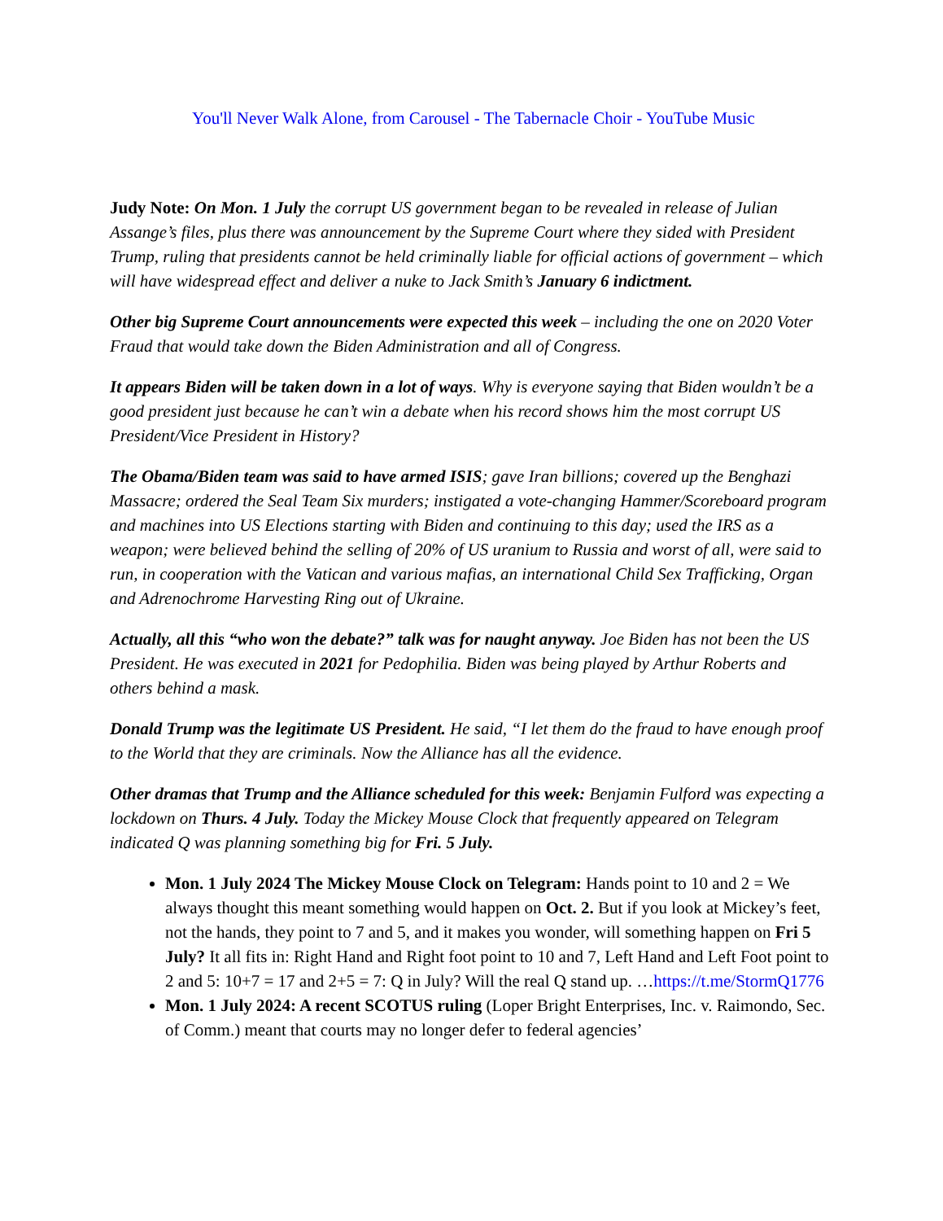You'll Never Walk Alone, from Carousel - The Tabernacle Choir - YouTube Music
Judy Note: On Mon. 1 July the corrupt US government began to be revealed in release of Julian Assange’s files, plus there was announcement by the Supreme Court where they sided with President Trump, ruling that presidents cannot be held criminally liable for official actions of government – which will have widespread effect and deliver a nuke to Jack Smith’s January 6 indictment.
Other big Supreme Court announcements were expected this week – including the one on 2020 Voter Fraud that would take down the Biden Administration and all of Congress.
It appears Biden will be taken down in a lot of ways. Why is everyone saying that Biden wouldn’t be a good president just because he can’t win a debate when his record shows him the most corrupt US President/Vice President in History?
The Obama/Biden team was said to have armed ISIS; gave Iran billions; covered up the Benghazi Massacre; ordered the Seal Team Six murders; instigated a vote-changing Hammer/Scoreboard program and machines into US Elections starting with Biden and continuing to this day; used the IRS as a weapon; were believed behind the selling of 20% of US uranium to Russia and worst of all, were said to run, in cooperation with the Vatican and various mafias, an international Child Sex Trafficking, Organ and Adrenochrome Harvesting Ring out of Ukraine.
Actually, all this “who won the debate?” talk was for naught anyway. Joe Biden has not been the US President. He was executed in 2021 for Pedophilia. Biden was being played by Arthur Roberts and others behind a mask.
Donald Trump was the legitimate US President. He said, “I let them do the fraud to have enough proof to the World that they are criminals. Now the Alliance has all the evidence.
Other dramas that Trump and the Alliance scheduled for this week: Benjamin Fulford was expecting a lockdown on Thurs. 4 July. Today the Mickey Mouse Clock that frequently appeared on Telegram indicated Q was planning something big for Fri. 5 July.
Mon. 1 July 2024 The Mickey Mouse Clock on Telegram: Hands point to 10 and 2 = We always thought this meant something would happen on Oct. 2. But if you look at Mickey’s feet, not the hands, they point to 7 and 5, and it makes you wonder, will something happen on Fri 5 July? It all fits in: Right Hand and Right foot point to 10 and 7, Left Hand and Left Foot point to 2 and 5: 10+7 = 17 and 2+5 = 7: Q in July? Will the real Q stand up. …https://t.me/StormQ1776
Mon. 1 July 2024: A recent SCOTUS ruling (Loper Bright Enterprises, Inc. v. Raimondo, Sec. of Comm.) meant that courts may no longer defer to federal agencies’